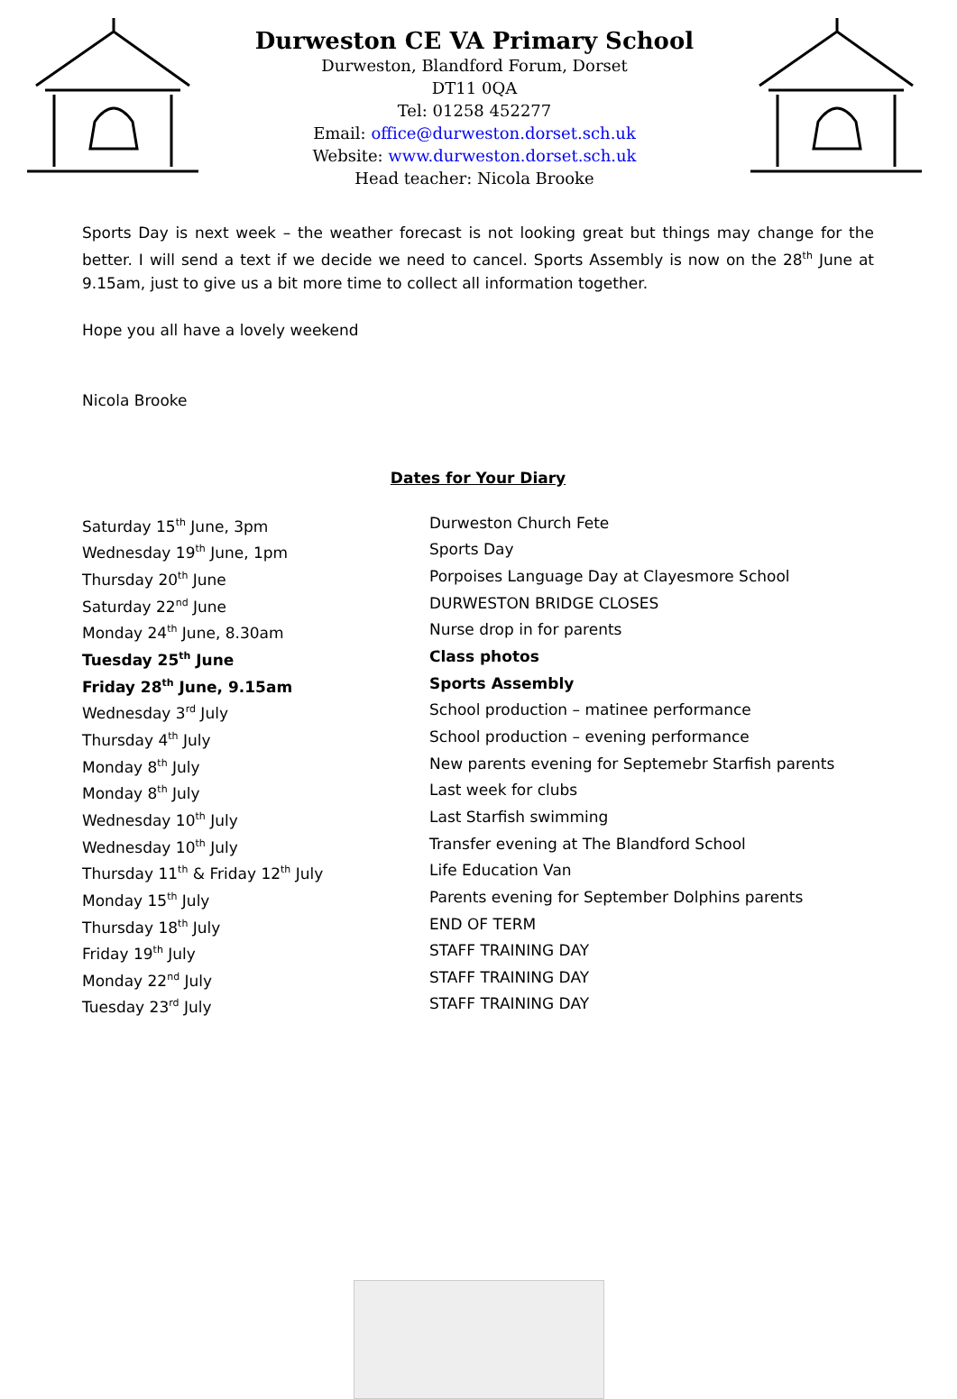Durweston CE VA Primary School
Durweston, Blandford Forum, Dorset
DT11 0QA
Tel: 01258 452277
Email: office@durweston.dorset.sch.uk
Website: www.durweston.dorset.sch.uk
Head teacher: Nicola Brooke
Sports Day is next week – the weather forecast is not looking great but things may change for the better. I will send a text if we decide we need to cancel. Sports Assembly is now on the 28<sup>th</sup> June at 9.15am, just to give us a bit more time to collect all information together.
Hope you all have a lovely weekend
Nicola Brooke
Dates for Your Diary
| Saturday 15<sup>th</sup> June, 3pm | Durweston Church Fete |
| Wednesday 19<sup>th</sup> June, 1pm | Sports Day |
| Thursday 20<sup>th</sup> June | Porpoises Language Day at Clayesmore School |
| Saturday 22<sup>nd</sup> June | DURWESTON BRIDGE CLOSES |
| Monday 24<sup>th</sup> June, 8.30am | Nurse drop in for parents |
| Tuesday 25<sup>th</sup> June | Class photos |
| Friday 28<sup>th</sup> June, 9.15am | Sports Assembly |
| Wednesday 3<sup>rd</sup> July | School production – matinee performance |
| Thursday 4<sup>th</sup> July | School production – evening performance |
| Monday 8<sup>th</sup> July | New parents evening for Septemebr Starfish parents |
| Monday 8<sup>th</sup> July | Last week for clubs |
| Wednesday 10<sup>th</sup> July | Last Starfish swimming |
| Wednesday 10<sup>th</sup> July | Transfer evening at The Blandford School |
| Thursday 11<sup>th</sup> & Friday 12<sup>th</sup> July | Life Education Van |
| Monday 15<sup>th</sup> July | Parents evening for September Dolphins parents |
| Thursday 18<sup>th</sup> July | END OF TERM |
| Friday 19<sup>th</sup> July | STAFF TRAINING DAY |
| Monday 22<sup>nd</sup> July | STAFF TRAINING DAY |
| Tuesday 23<sup>rd</sup> July | STAFF TRAINING DAY |